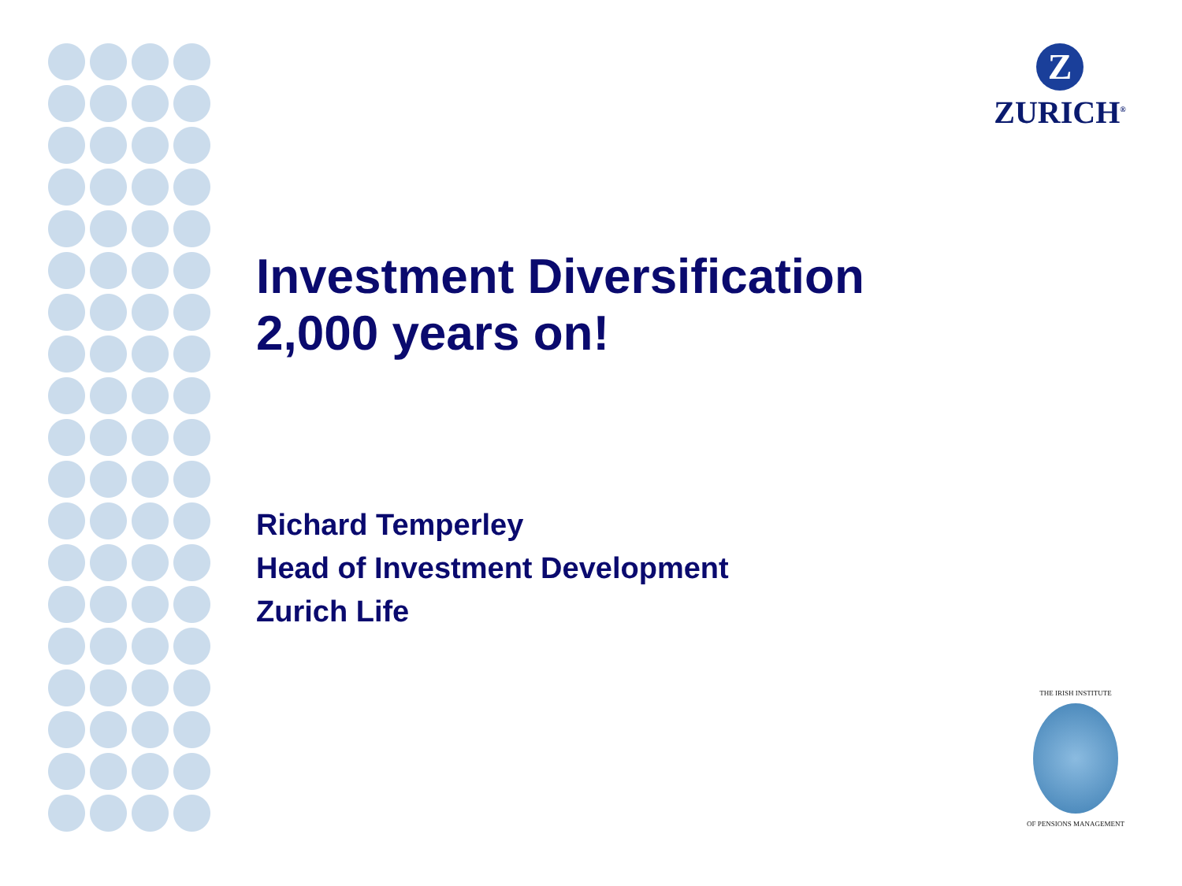Z
ZURICH<sup>®</sup>
Investment Diversification
2,000 years on!
Richard Temperley
Head of Investment Development
Zurich Life
THE IRISH INSTITUTE
OF PENSIONS MANAGEMENT